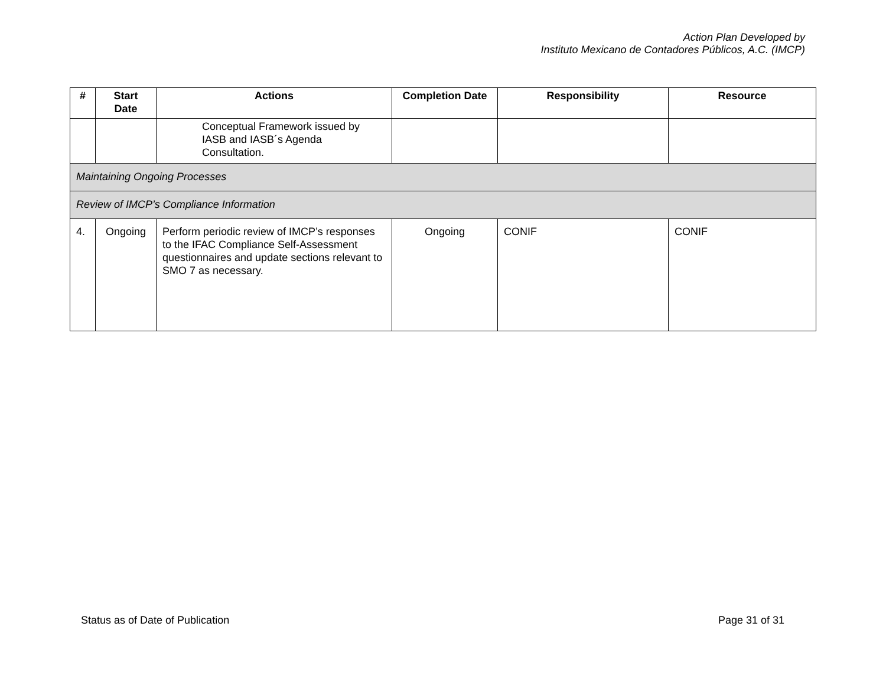Action Plan Developed by
Instituto Mexicano de Contadores Públicos, A.C. (IMCP)
| # | Start Date | Actions | Completion Date | Responsibility | Resource |
| --- | --- | --- | --- | --- | --- |
| | | Conceptual Framework issued by IASB and IASB´s Agenda Consultation. | | | |
| Maintaining Ongoing Processes | | | | | |
| Review of IMCP’s Compliance Information | | | | | |
| 4. | Ongoing | Perform periodic review of IMCP’s responses to the IFAC Compliance Self-Assessment questionnaires and update sections relevant to SMO 7 as necessary. | Ongoing | CONIF | CONIF |
Status as of Date of Publication Page 31 of 31